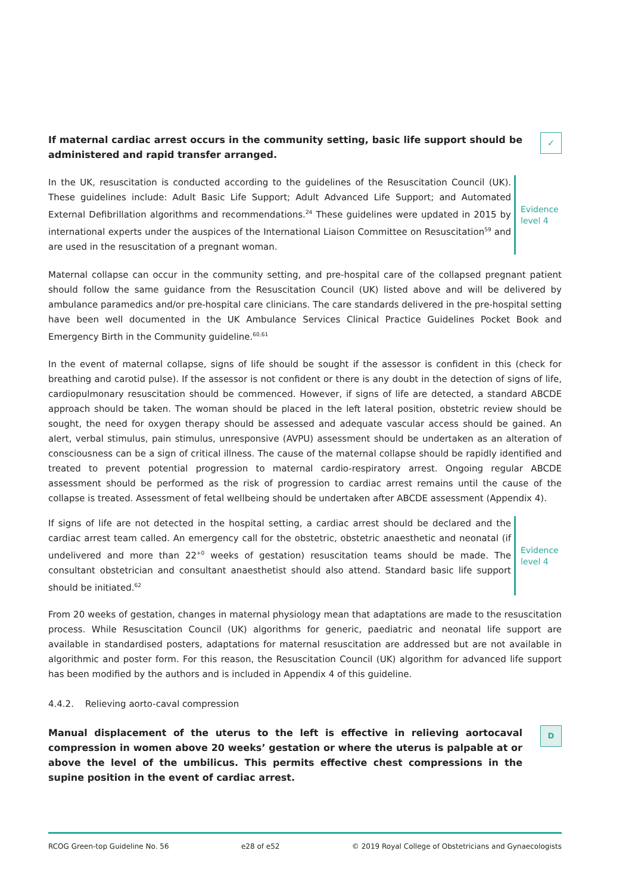If maternal cardiac arrest occurs in the community setting, basic life support should be administered and rapid transfer arranged.
✓
In the UK, resuscitation is conducted according to the guidelines of the Resuscitation Council (UK). These guidelines include: Adult Basic Life Support; Adult Advanced Life Support; and Automated External Defibrillation algorithms and recommendations.<sup>24</sup> These guidelines were updated in 2015 by international experts under the auspices of the International Liaison Committee on Resuscitation<sup>59</sup> and are used in the resuscitation of a pregnant woman.
Evidence
level 4
Maternal collapse can occur in the community setting, and pre-hospital care of the collapsed pregnant patient should follow the same guidance from the Resuscitation Council (UK) listed above and will be delivered by ambulance paramedics and/or pre-hospital care clinicians. The care standards delivered in the pre-hospital setting have been well documented in the UK Ambulance Services Clinical Practice Guidelines Pocket Book and Emergency Birth in the Community guideline.<sup>60,61</sup>
In the event of maternal collapse, signs of life should be sought if the assessor is confident in this (check for breathing and carotid pulse). If the assessor is not confident or there is any doubt in the detection of signs of life, cardiopulmonary resuscitation should be commenced. However, if signs of life are detected, a standard ABCDE approach should be taken. The woman should be placed in the left lateral position, obstetric review should be sought, the need for oxygen therapy should be assessed and adequate vascular access should be gained. An alert, verbal stimulus, pain stimulus, unresponsive (AVPU) assessment should be undertaken as an alteration of consciousness can be a sign of critical illness. The cause of the maternal collapse should be rapidly identified and treated to prevent potential progression to maternal cardio-respiratory arrest. Ongoing regular ABCDE assessment should be performed as the risk of progression to cardiac arrest remains until the cause of the collapse is treated. Assessment of fetal wellbeing should be undertaken after ABCDE assessment (Appendix 4).
If signs of life are not detected in the hospital setting, a cardiac arrest should be declared and the cardiac arrest team called. An emergency call for the obstetric, obstetric anaesthetic and neonatal (if undelivered and more than 22<sup>+0</sup> weeks of gestation) resuscitation teams should be made. The consultant obstetrician and consultant anaesthetist should also attend. Standard basic life support should be initiated.<sup>62</sup>
Evidence
level 4
From 20 weeks of gestation, changes in maternal physiology mean that adaptations are made to the resuscitation process. While Resuscitation Council (UK) algorithms for generic, paediatric and neonatal life support are available in standardised posters, adaptations for maternal resuscitation are addressed but are not available in algorithmic and poster form. For this reason, the Resuscitation Council (UK) algorithm for advanced life support has been modified by the authors and is included in Appendix 4 of this guideline.
4.4.2. Relieving aorto-caval compression
Manual displacement of the uterus to the left is effective in relieving aortocaval compression in women above 20 weeks’ gestation or where the uterus is palpable at or above the level of the umbilicus. This permits effective chest compressions in the supine position in the event of cardiac arrest.
D
RCOG Green-top Guideline No. 56 e28 of e52 © 2019 Royal College of Obstetricians and Gynaecologists